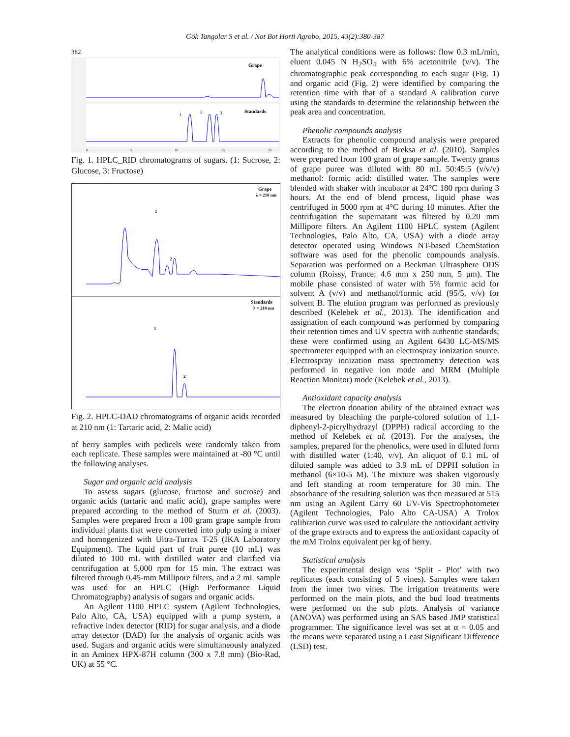Gök Tangolar S et al. / Not Bot Horti Agrobo, 2015, 43(2):380-387
382
Grape
Standards
1
2
3
0
5
10
15
20
Fig. 1. HPLC_RID chromatograms of sugars. (1: Sucrose, 2: Glucose, 3: Fructose)
Grape
λ = 210 nm
Standards
λ = 210 nm
1
2
1
2
Fig. 2. HPLC-DAD chromatograms of organic acids recorded at 210 nm (1: Tartaric acid, 2: Malic acid)
of berry samples with pedicels were randomly taken from each replicate. These samples were maintained at -80 °C until the following analyses.
Sugar and organic acid analysis
To assess sugars (glucose, fructose and sucrose) and organic acids (tartaric and malic acid), grape samples were prepared according to the method of Sturm et al. (2003). Samples were prepared from a 100 gram grape sample from individual plants that were converted into pulp using a mixer and homogenized with Ultra-Turrax T-25 (IKA Laboratory Equipment). The liquid part of fruit puree (10 mL) was diluted to 100 mL with distilled water and clarified via centrifugation at 5,000 rpm for 15 min. The extract was filtered through 0.45-mm Millipore filters, and a 2 mL sample was used for an HPLC (High Performance Liquid Chromatography) analysis of sugars and organic acids.
An Agilent 1100 HPLC system (Agilent Technologies, Palo Alto, CA, USA) equipped with a pump system, a refractive index detector (RID) for sugar analysis, and a diode array detector (DAD) for the analysis of organic acids was used. Sugars and organic acids were simultaneously analyzed in an Aminex HPX-87H column (300 x 7.8 mm) (Bio-Rad, UK) at 55 °C.
The analytical conditions were as follows: flow 0.3 mL/min, eluent 0.045 N H<sub>2</sub>SO<sub>4</sub> with 6% acetonitrile (v/v). The chromatographic peak corresponding to each sugar (Fig. 1) and organic acid (Fig. 2) were identified by comparing the retention time with that of a standard A calibration curve using the standards to determine the relationship between the peak area and concentration.
Phenolic compounds analysis
Extracts for phenolic compound analysis were prepared according to the method of Breksa et al. (2010). Samples were prepared from 100 gram of grape sample. Twenty grams of grape puree was diluted with 80 mL 50:45:5 (v/v/v) methanol: formic acid: distilled water. The samples were blended with shaker with incubator at 24°C 180 rpm during 3 hours. At the end of blend process, liquid phase was centrifuged in 5000 rpm at 4°C during 10 minutes. After the centrifugation the supernatant was filtered by 0.20 mm Millipore filters. An Agilent 1100 HPLC system (Agilent Technologies, Palo Alto, CA, USA) with a diode array detector operated using Windows NT-based ChemStation software was used for the phenolic compounds analysis. Separation was performed on a Beckman Ultrasphere ODS column (Roissy, France; 4.6 mm x 250 mm, 5 μm). The mobile phase consisted of water with 5% formic acid for solvent A (v/v) and methanol/formic acid (95/5, v/v) for solvent B. The elution program was performed as previously described (Kelebek et al., 2013). The identification and assignation of each compound was performed by comparing their retention times and UV spectra with authentic standards; these were confirmed using an Agilent 6430 LC-MS/MS spectrometer equipped with an electrospray ionization source. Electrospray ionization mass spectrometry detection was performed in negative ion mode and MRM (Multiple Reaction Monitor) mode (Kelebek et al., 2013).
Antioxidant capacity analysis
The electron donation ability of the obtained extract was measured by bleaching the purple-colored solution of 1,1-diphenyl-2-picrylhydrazyl (DPPH) radical according to the method of Kelebek et al. (2013). For the analyses, the samples, prepared for the phenolics, were used in diluted form with distilled water (1:40, v/v). An aliquot of 0.1 mL of diluted sample was added to 3.9 mL of DPPH solution in methanol (6×10-5 M). The mixture was shaken vigorously and left standing at room temperature for 30 min. The absorbance of the resulting solution was then measured at 515 nm using an Agilent Carry 60 UV-Vis Spectrophotometer (Agilent Technologies, Palo Alto CA-USA) A Trolox calibration curve was used to calculate the antioxidant activity of the grape extracts and to express the antioxidant capacity of the mM Trolox equivalent per kg of berry.
Statistical analysis
The experimental design was ‘Split - Plot’ with two replicates (each consisting of 5 vines). Samples were taken from the inner two vines. The irrigation treatments were performed on the main plots, and the bud load treatments were performed on the sub plots. Analysis of variance (ANOVA) was performed using an SAS based JMP statistical programmer. The significance level was set at α = 0.05 and the means were separated using a Least Significant Difference (LSD) test.